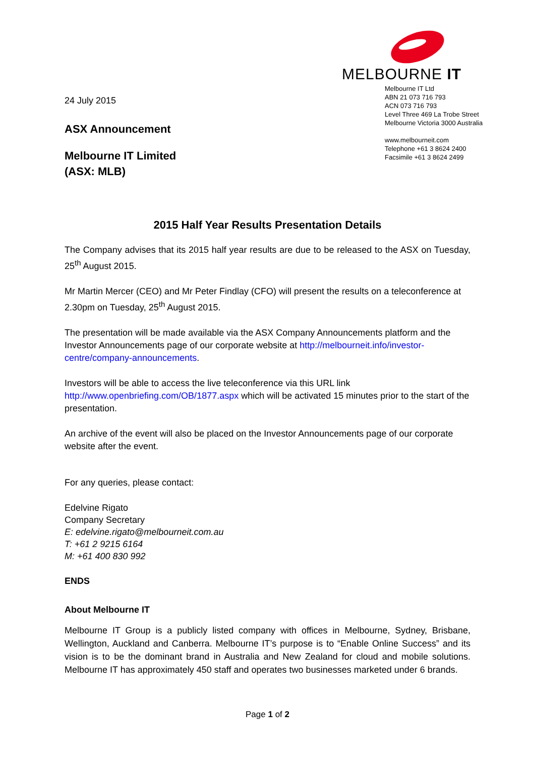24 July 2015
ASX Announcement
Melbourne IT Limited
(ASX: MLB)
MELBOURNE IT
Melbourne IT Ltd
ABN 21 073 716 793
ACN 073 716 793
Level Three 469 La Trobe Street
Melbourne Victoria 3000 Australia
www.melbourneit.com
Telephone +61 3 8624 2400
Facsimile +61 3 8624 2499
2015 Half Year Results Presentation Details
The Company advises that its 2015 half year results are due to be released to the ASX on Tuesday, 25<sup>th</sup> August 2015.
Mr Martin Mercer (CEO) and Mr Peter Findlay (CFO) will present the results on a teleconference at 2.30pm on Tuesday, 25<sup>th</sup> August 2015.
The presentation will be made available via the ASX Company Announcements platform and the Investor Announcements page of our corporate website at http://melbourneit.info/investor-centre/company-announcements.
Investors will be able to access the live teleconference via this URL link
http://www.openbriefing.com/OB/1877.aspx which will be activated 15 minutes prior to the start of the presentation.
An archive of the event will also be placed on the Investor Announcements page of our corporate website after the event.
For any queries, please contact:
Edelvine Rigato
Company Secretary
E: edelvine.rigato@melbourneit.com.au
T: +61 2 9215 6164
M: +61 400 830 992
ENDS
About Melbourne IT
Melbourne IT Group is a publicly listed company with offices in Melbourne, Sydney, Brisbane, Wellington, Auckland and Canberra. Melbourne IT’s purpose is to “Enable Online Success” and its vision is to be the dominant brand in Australia and New Zealand for cloud and mobile solutions. Melbourne IT has approximately 450 staff and operates two businesses marketed under 6 brands.
Page 1 of 2